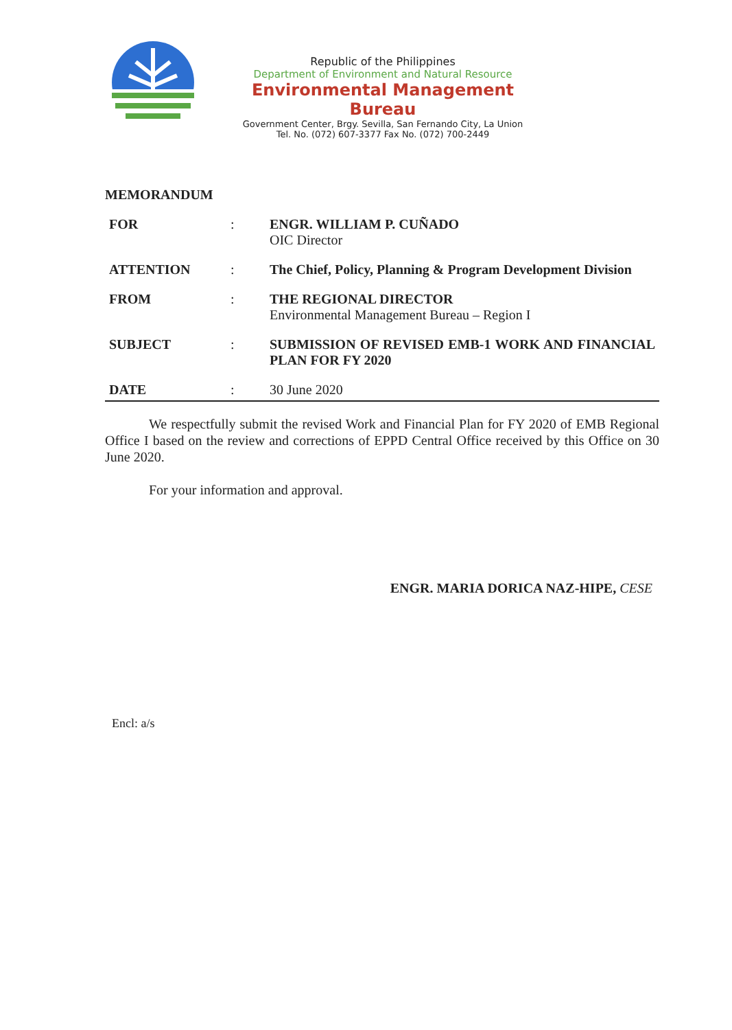Republic of the Philippines
Department of Environment and Natural Resource
Environmental Management Bureau
Government Center, Brgy. Sevilla, San Fernando City, La Union
Tel. No. (072) 607-3377 Fax No. (072) 700-2449
MEMORANDUM
| FOR | : | ENGR. WILLIAM P. CUÑADO OIC Director |
| ATTENTION | : | The Chief, Policy, Planning & Program Development Division |
| FROM | : | THE REGIONAL DIRECTOR Environmental Management Bureau – Region I |
| SUBJECT | : | SUBMISSION OF REVISED EMB-1 WORK AND FINANCIAL PLAN FOR FY 2020 |
| DATE | : | 30 June 2020 |
We respectfully submit the revised Work and Financial Plan for FY 2020 of EMB Regional Office I based on the review and corrections of EPPD Central Office received by this Office on 30 June 2020.
For your information and approval.
ENGR. MARIA DORICA NAZ-HIPE, CESE
Encl: a/s